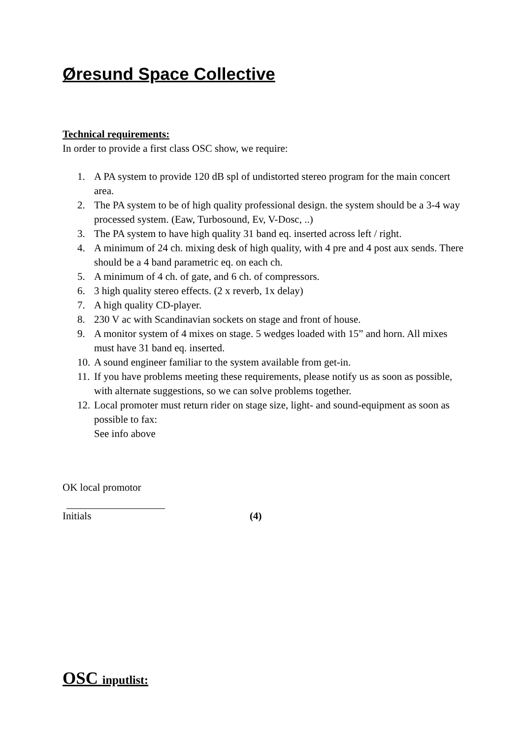Øresund Space Collective
Technical requirements:
In order to provide a first class OSC show, we require:
1. A PA system to provide 120 dB spl of undistorted stereo program for the main concert area.
2. The PA system to be of high quality professional design. the system should be a 3-4 way processed system. (Eaw, Turbosound, Ev, V-Dosc, ..)
3. The PA system to have high quality 31 band eq. inserted across left / right.
4. A minimum of 24 ch. mixing desk of high quality, with 4 pre and 4 post aux sends. There should be a 4 band parametric eq. on each ch.
5. A minimum of 4 ch. of gate, and 6 ch. of compressors.
6. 3 high quality stereo effects. (2 x reverb, 1x delay)
7. A high quality CD-player.
8. 230 V ac with Scandinavian sockets on stage and front of house.
9. A monitor system of 4 mixes on stage. 5 wedges loaded with 15” and horn. All mixes must have 31 band eq. inserted.
10. A sound engineer familiar to the system available from get-in.
11. If you have problems meeting these requirements, please notify us as soon as possible, with alternate suggestions, so we can solve problems together.
12. Local promoter must return rider on stage size, light- and sound-equipment as soon as possible to fax:
See info above
OK local promotor
Initials (4)
OSC inputlist: